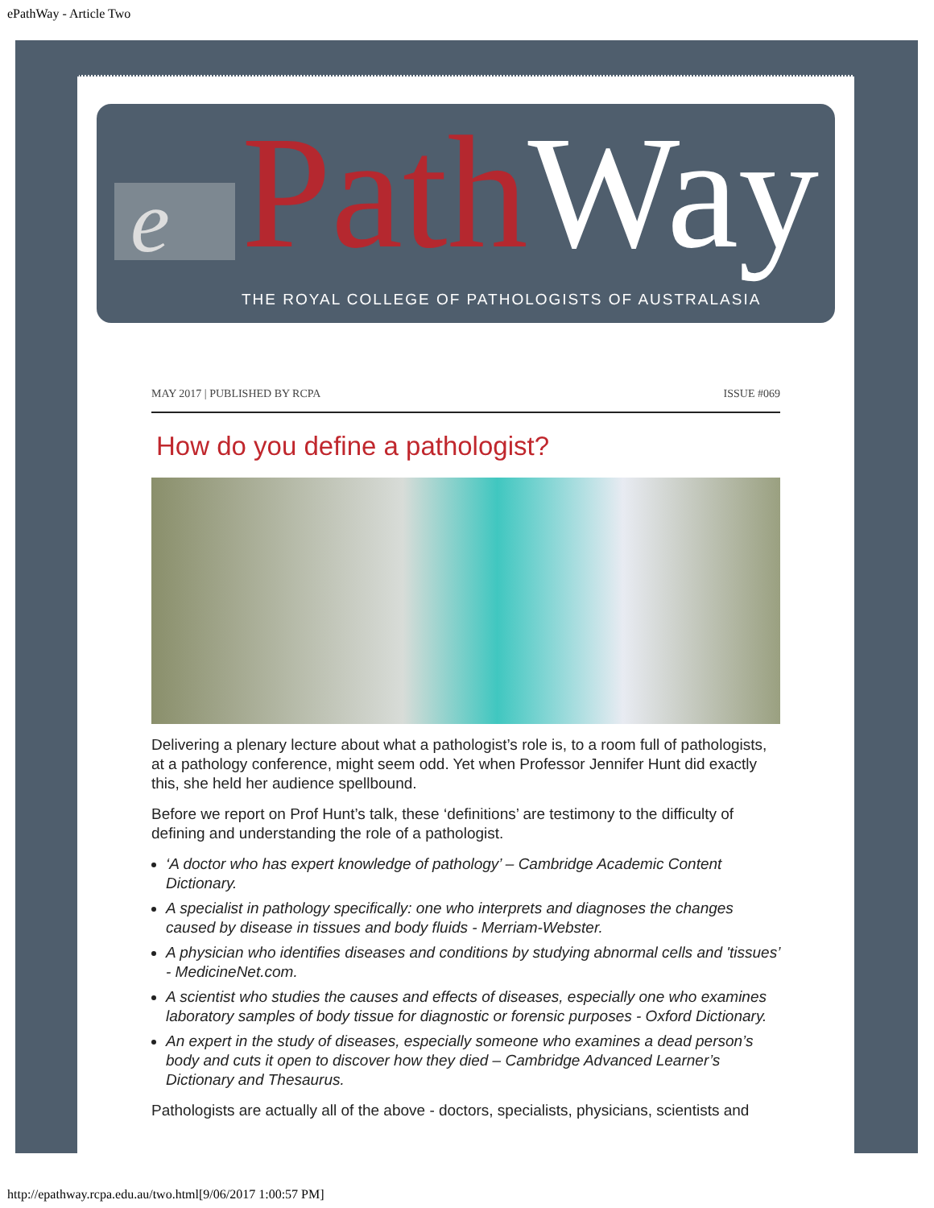ePathWay - Article Two
e Path Way
THE ROYAL COLLEGE OF PATHOLOGISTS OF AUSTRALASIA
MAY 2017 | PUBLISHED BY RCPA ISSUE #069
How do you define a pathologist?
Delivering a plenary lecture about what a pathologist’s role is, to a room full of pathologists, at a pathology conference, might seem odd. Yet when Professor Jennifer Hunt did exactly this, she held her audience spellbound.
Before we report on Prof Hunt’s talk, these ‘definitions’ are testimony to the difficulty of defining and understanding the role of a pathologist.
‘A doctor who has expert knowledge of pathology’ – Cambridge Academic Content Dictionary.
A specialist in pathology specifically: one who interprets and diagnoses the changes caused by disease in tissues and body fluids - Merriam-Webster.
A physician who identifies diseases and conditions by studying abnormal cells and 'tissues’ - MedicineNet.com.
A scientist who studies the causes and effects of diseases, especially one who examines laboratory samples of body tissue for diagnostic or forensic purposes - Oxford Dictionary.
An expert in the study of diseases, especially someone who examines a dead person’s body and cuts it open to discover how they died – Cambridge Advanced Learner’s Dictionary and Thesaurus.
Pathologists are actually all of the above - doctors, specialists, physicians, scientists and
http://epathway.rcpa.edu.au/two.html[9/06/2017 1:00:57 PM]